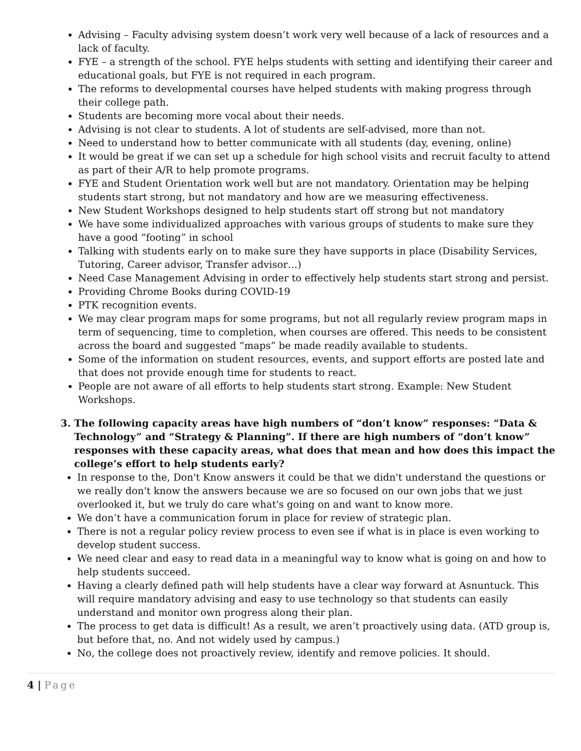Advising – Faculty advising system doesn’t work very well because of a lack of resources and a lack of faculty.
FYE – a strength of the school. FYE helps students with setting and identifying their career and educational goals, but FYE is not required in each program.
The reforms to developmental courses have helped students with making progress through their college path.
Students are becoming more vocal about their needs.
Advising is not clear to students. A lot of students are self-advised, more than not.
Need to understand how to better communicate with all students (day, evening, online)
It would be great if we can set up a schedule for high school visits and recruit faculty to attend as part of their A/R to help promote programs.
FYE and Student Orientation work well but are not mandatory. Orientation may be helping students start strong, but not mandatory and how are we measuring effectiveness.
New Student Workshops designed to help students start off strong but not mandatory
We have some individualized approaches with various groups of students to make sure they have a good “footing” in school
Talking with students early on to make sure they have supports in place (Disability Services, Tutoring, Career advisor, Transfer advisor…)
Need Case Management Advising in order to effectively help students start strong and persist.
Providing Chrome Books during COVID-19
PTK recognition events.
We may clear program maps for some programs, but not all regularly review program maps in term of sequencing, time to completion, when courses are offered. This needs to be consistent across the board and suggested “maps” be made readily available to students.
Some of the information on student resources, events, and support efforts are posted late and that does not provide enough time for students to react.
People are not aware of all efforts to help students start strong. Example: New Student Workshops.
3. The following capacity areas have high numbers of “don’t know” responses: “Data & Technology” and “Strategy & Planning”. If there are high numbers of “don’t know” responses with these capacity areas, what does that mean and how does this impact the college’s effort to help students early?
In response to the, Don't Know answers it could be that we didn't understand the questions or we really don't know the answers because we are so focused on our own jobs that we just overlooked it, but we truly do care what's going on and want to know more.
We don’t have a communication forum in place for review of strategic plan.
There is not a regular policy review process to even see if what is in place is even working to develop student success.
We need clear and easy to read data in a meaningful way to know what is going on and how to help students succeed.
Having a clearly defined path will help students have a clear way forward at Asnuntuck. This will require mandatory advising and easy to use technology so that students can easily understand and monitor own progress along their plan.
The process to get data is difficult! As a result, we aren’t proactively using data. (ATD group is, but before that, no. And not widely used by campus.)
No, the college does not proactively review, identify and remove policies. It should.
4 | Page